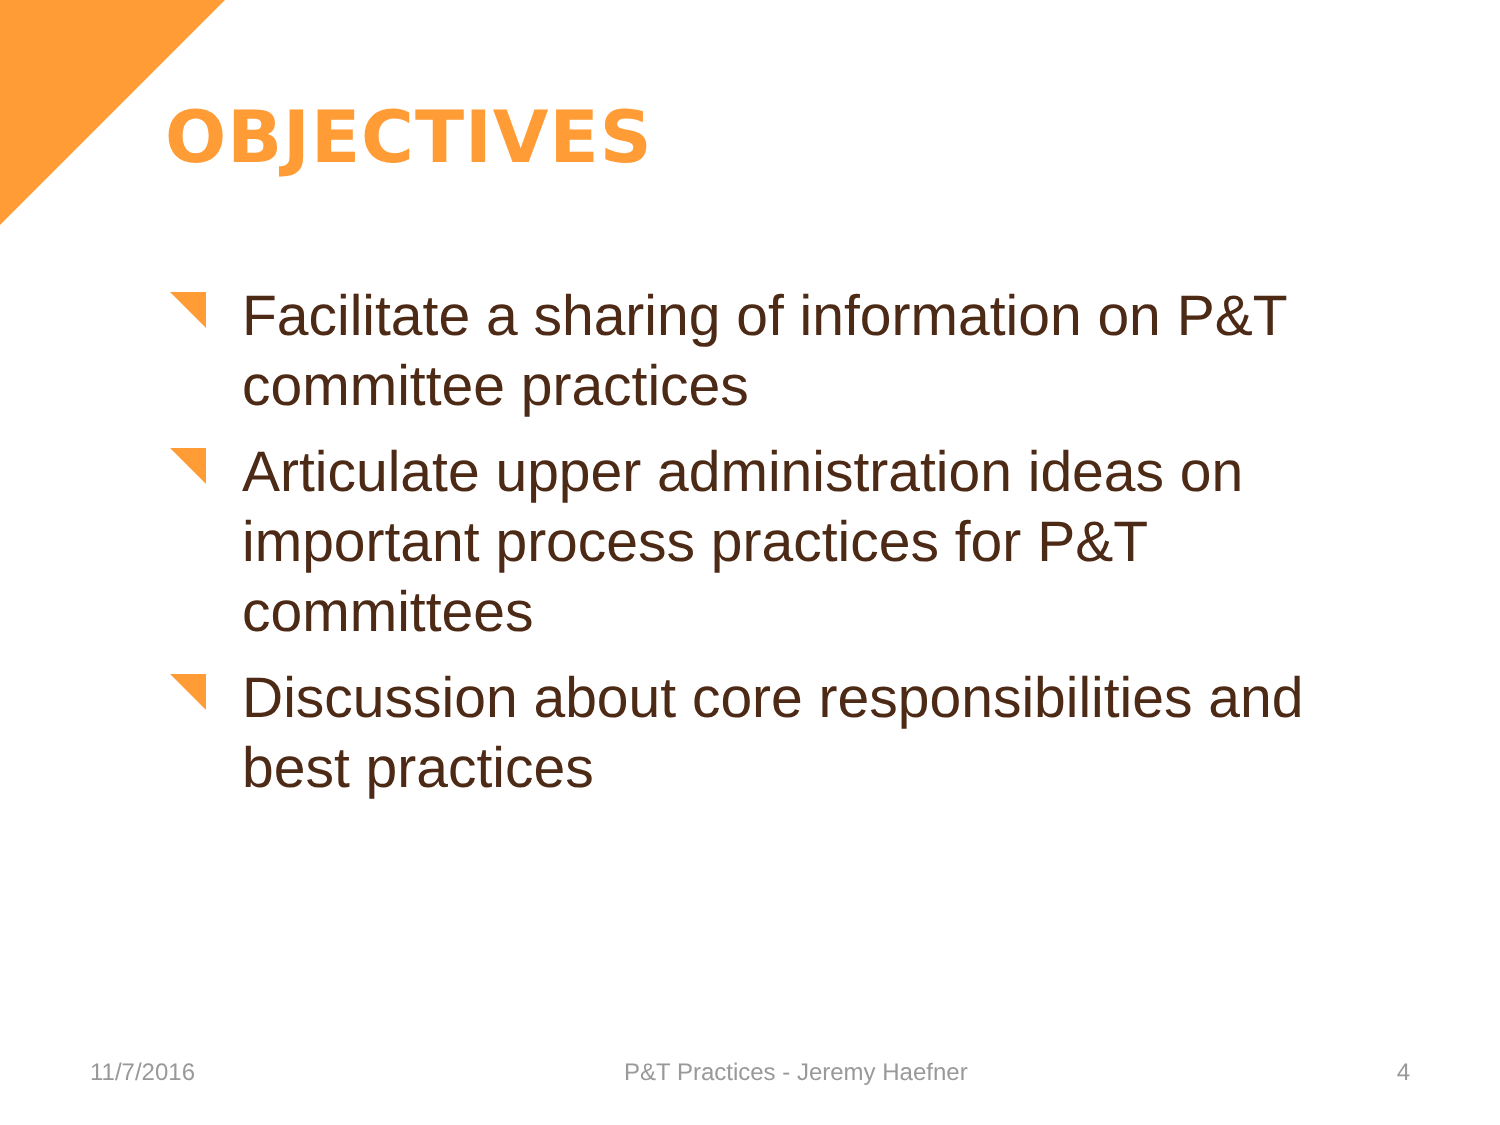OBJECTIVES
Facilitate a sharing of information on P&T committee practices
Articulate upper administration ideas on important process practices for P&T committees
Discussion about core responsibilities and best practices
11/7/2016 P&T Practices - Jeremy Haefner 4